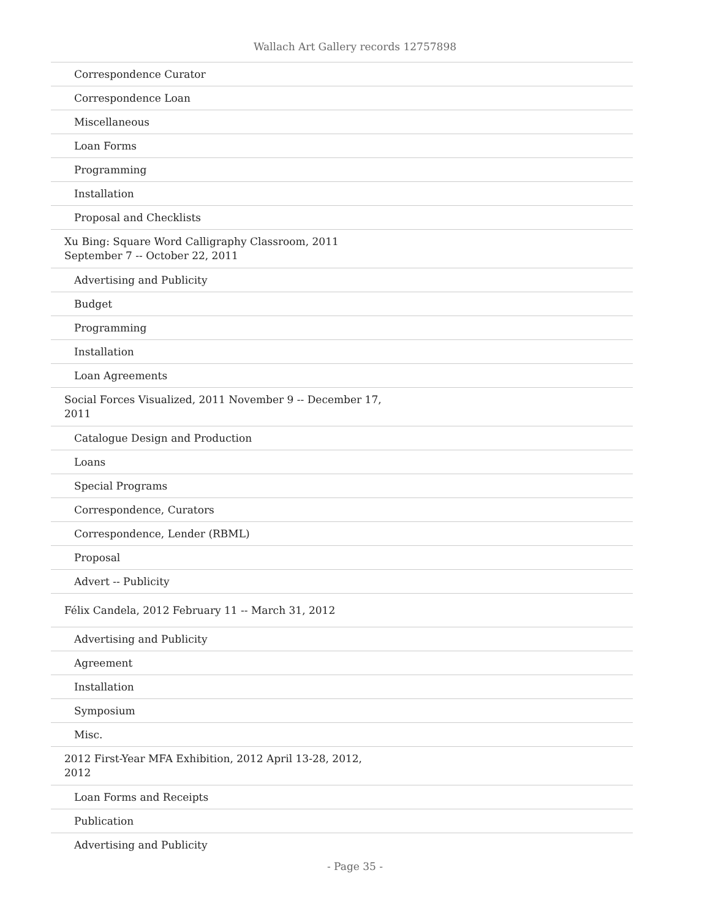Wallach Art Gallery records 12757898
| Correspondence Curator |
| Correspondence Loan |
| Miscellaneous |
| Loan Forms |
| Programming |
| Installation |
| Proposal and Checklists |
| Xu Bing: Square Word Calligraphy Classroom, 2011 September 7 -- October 22, 2011 |
| Advertising and Publicity |
| Budget |
| Programming |
| Installation |
| Loan Agreements |
| Social Forces Visualized, 2011 November 9 -- December 17, 2011 |
| Catalogue Design and Production |
| Loans |
| Special Programs |
| Correspondence, Curators |
| Correspondence, Lender (RBML) |
| Proposal |
| Advert -- Publicity |
| Félix Candela, 2012 February 11 -- March 31, 2012 |
| Advertising and Publicity |
| Agreement |
| Installation |
| Symposium |
| Misc. |
| 2012 First-Year MFA Exhibition, 2012 April 13-28, 2012, 2012 |
| Loan Forms and Receipts |
| Publication |
| Advertising and Publicity |
- Page 35 -